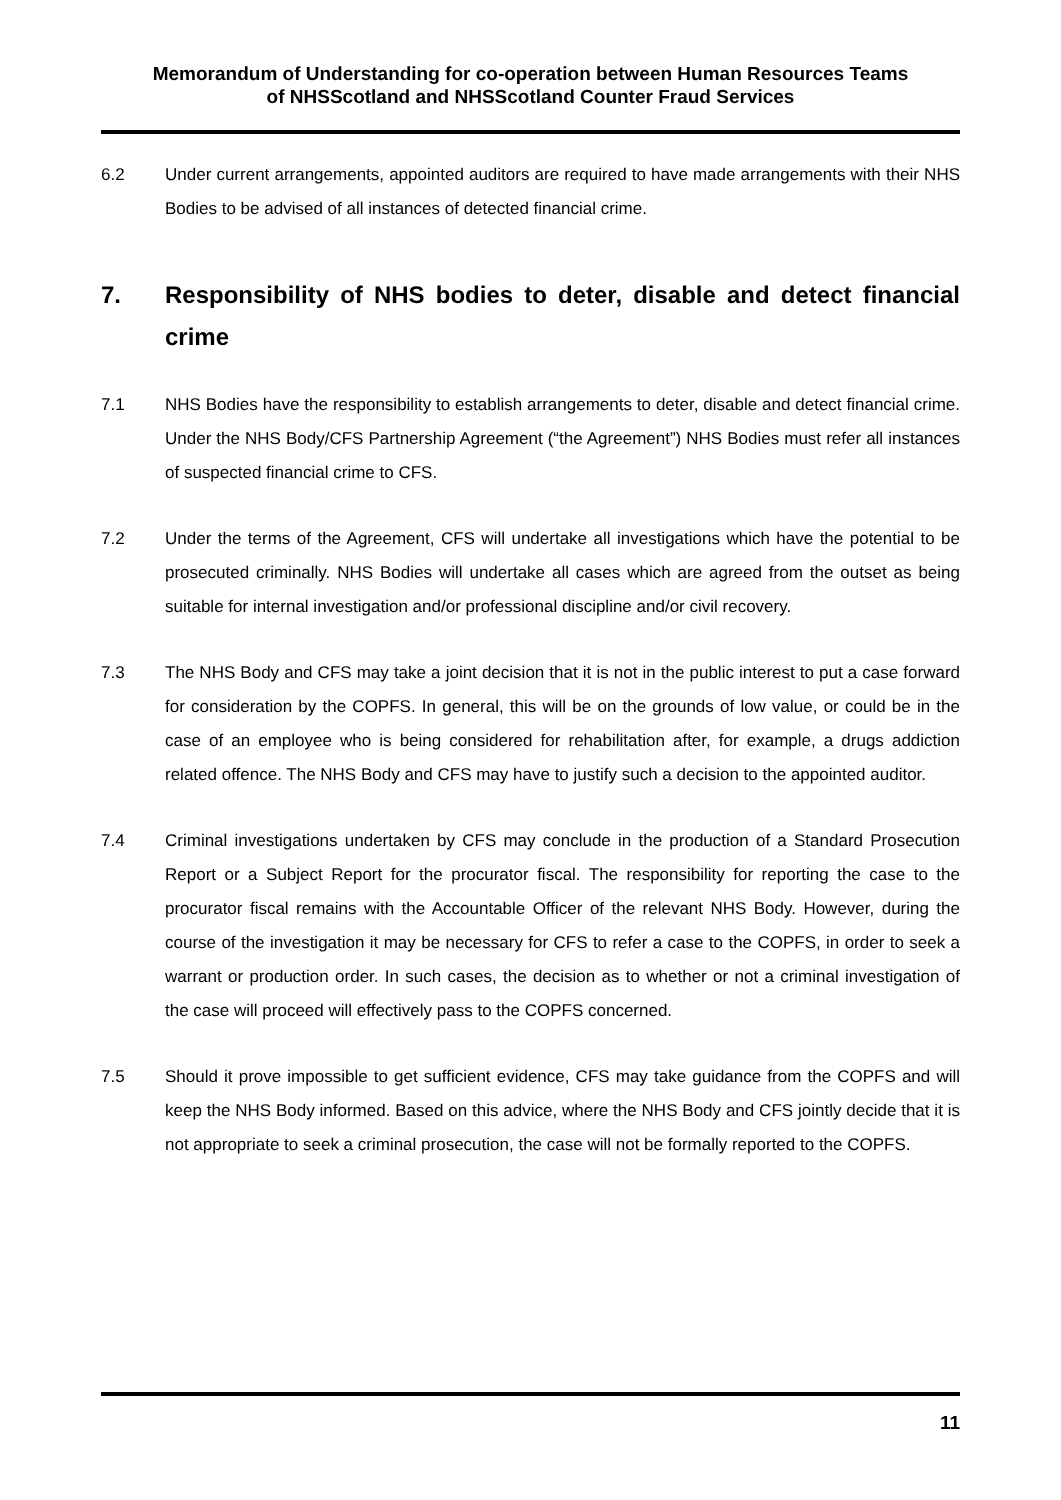Memorandum of Understanding for co-operation between Human Resources Teams
of NHSScotland and NHSScotland Counter Fraud Services
6.2 Under current arrangements, appointed auditors are required to have made arrangements with their NHS Bodies to be advised of all instances of detected financial crime.
7. Responsibility of NHS bodies to deter, disable and detect financial crime
7.1 NHS Bodies have the responsibility to establish arrangements to deter, disable and detect financial crime. Under the NHS Body/CFS Partnership Agreement (“the Agreement”) NHS Bodies must refer all instances of suspected financial crime to CFS.
7.2 Under the terms of the Agreement, CFS will undertake all investigations which have the potential to be prosecuted criminally. NHS Bodies will undertake all cases which are agreed from the outset as being suitable for internal investigation and/or professional discipline and/or civil recovery.
7.3 The NHS Body and CFS may take a joint decision that it is not in the public interest to put a case forward for consideration by the COPFS. In general, this will be on the grounds of low value, or could be in the case of an employee who is being considered for rehabilitation after, for example, a drugs addiction related offence. The NHS Body and CFS may have to justify such a decision to the appointed auditor.
7.4 Criminal investigations undertaken by CFS may conclude in the production of a Standard Prosecution Report or a Subject Report for the procurator fiscal. The responsibility for reporting the case to the procurator fiscal remains with the Accountable Officer of the relevant NHS Body. However, during the course of the investigation it may be necessary for CFS to refer a case to the COPFS, in order to seek a warrant or production order. In such cases, the decision as to whether or not a criminal investigation of the case will proceed will effectively pass to the COPFS concerned.
7.5 Should it prove impossible to get sufficient evidence, CFS may take guidance from the COPFS and will keep the NHS Body informed. Based on this advice, where the NHS Body and CFS jointly decide that it is not appropriate to seek a criminal prosecution, the case will not be formally reported to the COPFS.
11